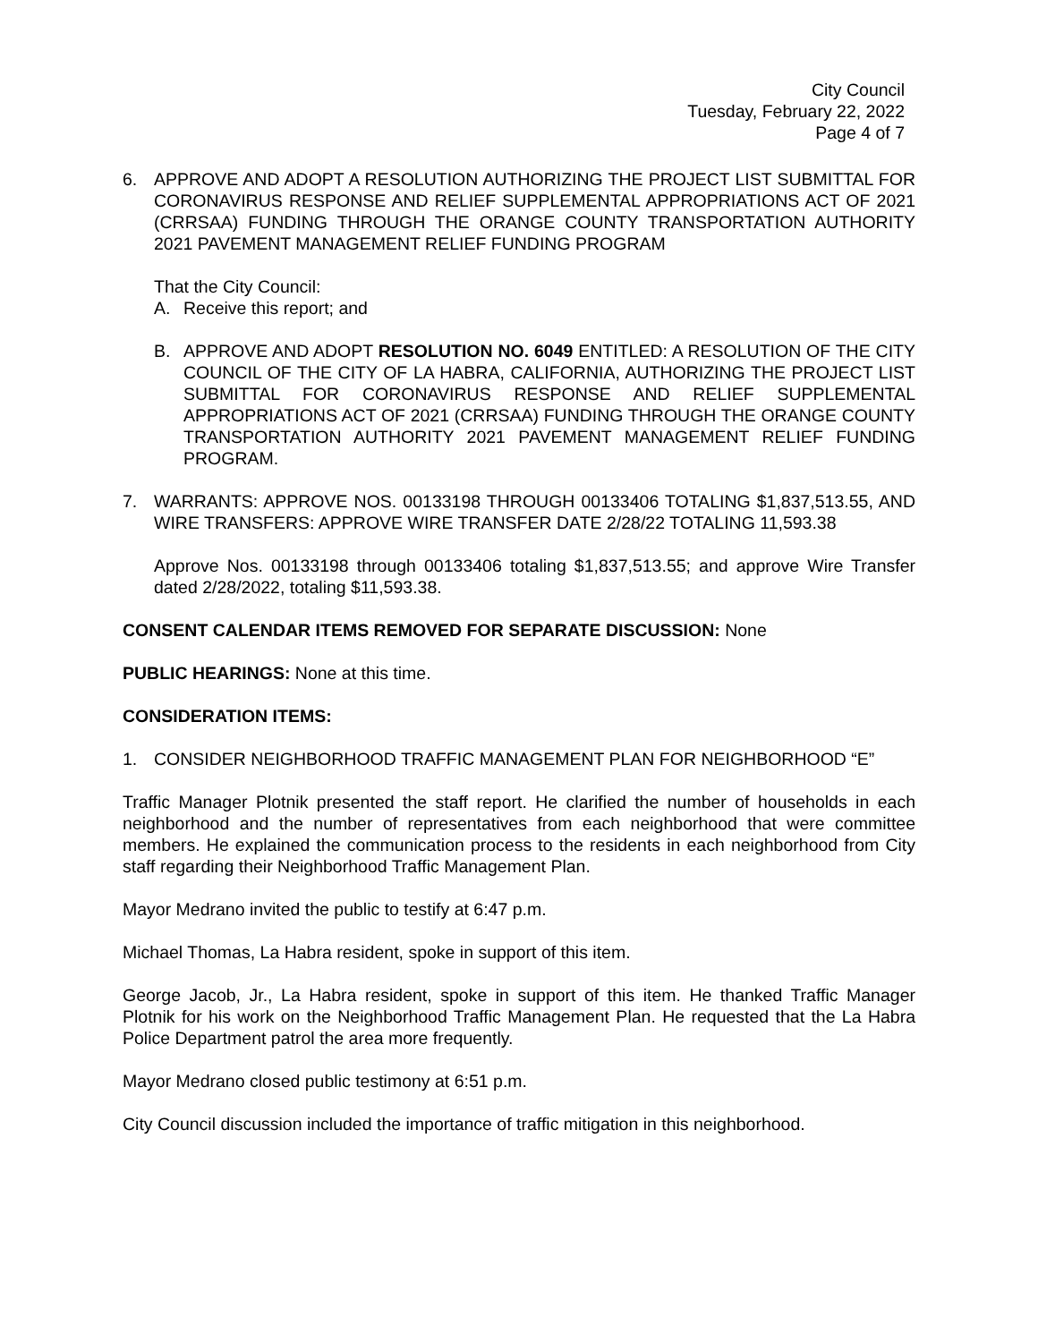City Council
Tuesday, February 22, 2022
Page 4 of 7
6. APPROVE AND ADOPT A RESOLUTION AUTHORIZING THE PROJECT LIST SUBMITTAL FOR CORONAVIRUS RESPONSE AND RELIEF SUPPLEMENTAL APPROPRIATIONS ACT OF 2021 (CRRSAA) FUNDING THROUGH THE ORANGE COUNTY TRANSPORTATION AUTHORITY 2021 PAVEMENT MANAGEMENT RELIEF FUNDING PROGRAM
That the City Council:
A. Receive this report; and
B. APPROVE AND ADOPT RESOLUTION NO. 6049 ENTITLED: A RESOLUTION OF THE CITY COUNCIL OF THE CITY OF LA HABRA, CALIFORNIA, AUTHORIZING THE PROJECT LIST SUBMITTAL FOR CORONAVIRUS RESPONSE AND RELIEF SUPPLEMENTAL APPROPRIATIONS ACT OF 2021 (CRRSAA) FUNDING THROUGH THE ORANGE COUNTY TRANSPORTATION AUTHORITY 2021 PAVEMENT MANAGEMENT RELIEF FUNDING PROGRAM.
7. WARRANTS: APPROVE NOS. 00133198 THROUGH 00133406 TOTALING $1,837,513.55, AND WIRE TRANSFERS: APPROVE WIRE TRANSFER DATE 2/28/22 TOTALING 11,593.38
Approve Nos. 00133198 through 00133406 totaling $1,837,513.55; and approve Wire Transfer dated 2/28/2022, totaling $11,593.38.
CONSENT CALENDAR ITEMS REMOVED FOR SEPARATE DISCUSSION: None
PUBLIC HEARINGS: None at this time.
CONSIDERATION ITEMS:
1. CONSIDER NEIGHBORHOOD TRAFFIC MANAGEMENT PLAN FOR NEIGHBORHOOD “E”
Traffic Manager Plotnik presented the staff report. He clarified the number of households in each neighborhood and the number of representatives from each neighborhood that were committee members. He explained the communication process to the residents in each neighborhood from City staff regarding their Neighborhood Traffic Management Plan.
Mayor Medrano invited the public to testify at 6:47 p.m.
Michael Thomas, La Habra resident, spoke in support of this item.
George Jacob, Jr., La Habra resident, spoke in support of this item. He thanked Traffic Manager Plotnik for his work on the Neighborhood Traffic Management Plan. He requested that the La Habra Police Department patrol the area more frequently.
Mayor Medrano closed public testimony at 6:51 p.m.
City Council discussion included the importance of traffic mitigation in this neighborhood.